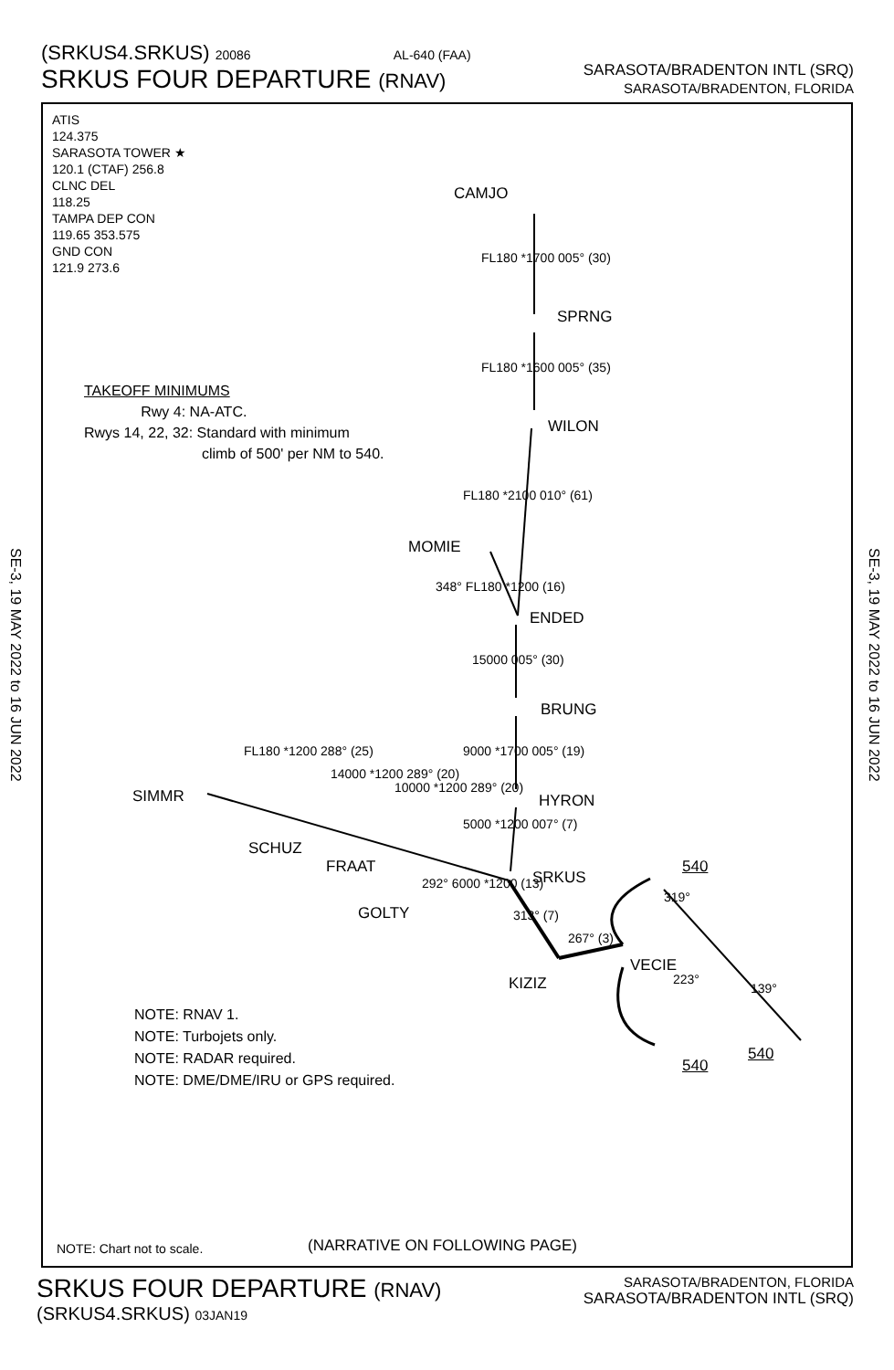SARASOTA/BRADENTON INTL (SRQ)
SARASOTA/BRADENTON, FLORIDA
(SRKUS4.SRKUS) 20086 AL-640 (FAA)
SRKUS FOUR DEPARTURE (RNAV)
SE-3, 19 MAY 2022 to 16 JUN 2022
SE-3, 19 MAY 2022 to 16 JUN 2022
ATIS
124.375
SARASOTA TOWER ★
120.1 (CTAF) 256.8
CLNC DEL
118.25
TAMPA DEP CON
119.65 353.575
GND CON
121.9 273.6
TAKEOFF MINIMUMS
Rwy 4: NA-ATC.
Rwys 14, 22, 32: Standard with minimum
climb of 500' per NM to 540.
CAMJO
FL180 *1700 005° (30)
SPRNG
FL180 *1600 005° (35)
WILON
FL180 *2100 010° (61)
MOMIE
348° FL180 *1200 (16)
ENDED
15000 005° (30)
BRUNG
9000 *1700 005° (19)
HYRON
FL180 *1200 288° (25)
14000 *1200 289° (20)
10000 *1200 289° (20)
5000 *1200 007° (7)
SIMMR
SCHUZ
FRAAT
SRKUS
GOLTY
292° 6000 *1200 (13)
313° (7)
267° (3)
VECIE
KIZIZ
540
319°
223°
139°
540
540
NOTE: RNAV 1.
NOTE: Turbojets only.
NOTE: RADAR required.
NOTE: DME/DME/IRU or GPS required.
NOTE: Chart not to scale. (NARRATIVE ON FOLLOWING PAGE)
SARASOTA/BRADENTON, FLORIDA
SARASOTA/BRADENTON INTL (SRQ)
SRKUS FOUR DEPARTURE (RNAV)
(SRKUS4.SRKUS) 03JAN19